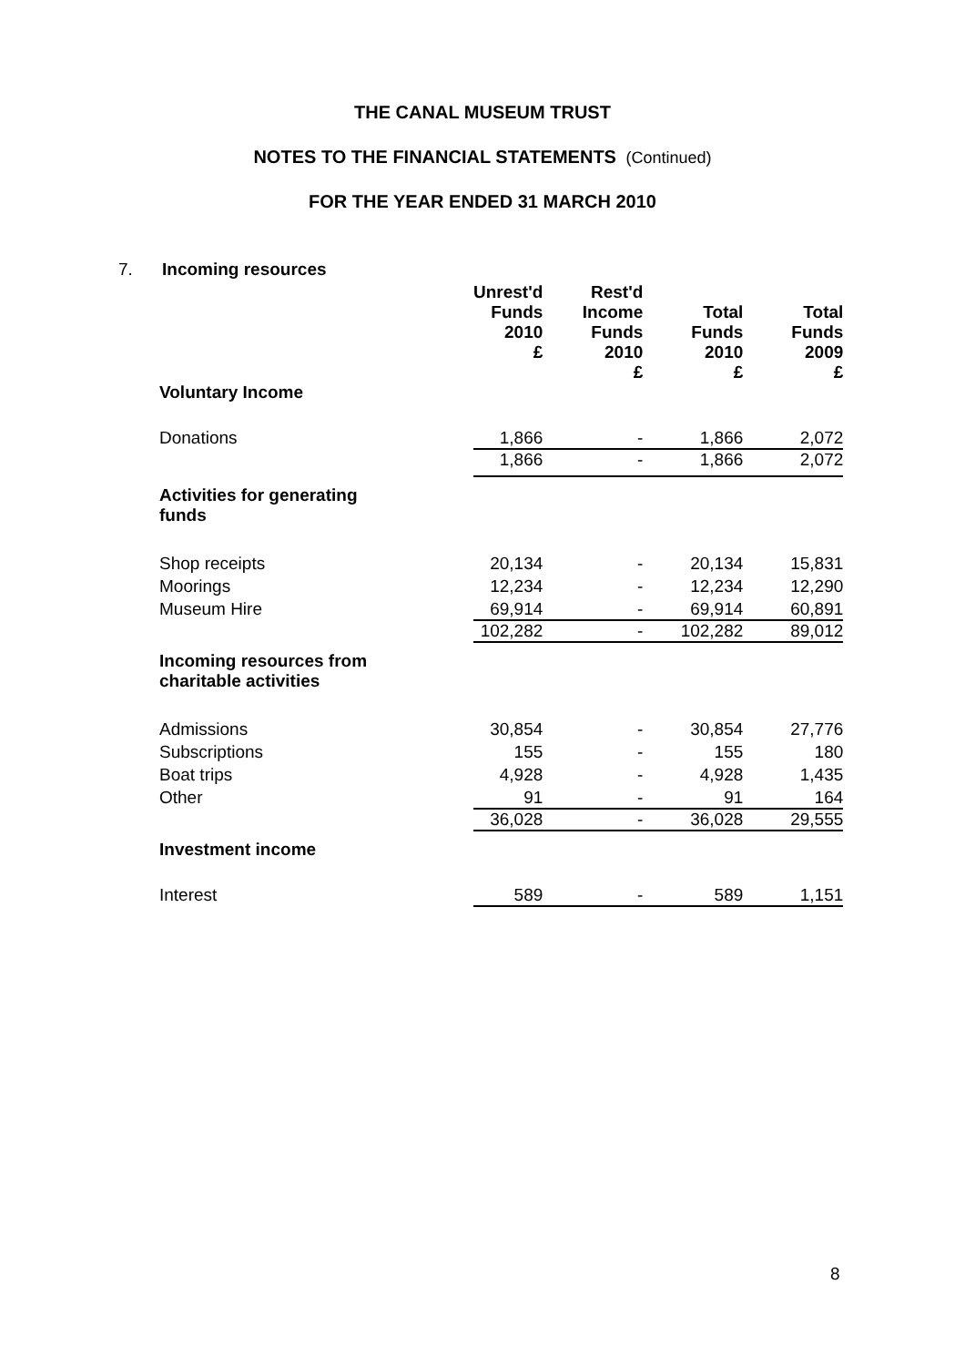THE CANAL MUSEUM TRUST
NOTES TO THE FINANCIAL STATEMENTS (Continued)
FOR THE YEAR ENDED 31 MARCH 2010
7. Incoming resources
| | Unrest'd Funds 2010 £ | Rest'd Income Funds 2010 £ | Total Funds 2010 £ | Total Funds 2009 £ |
| --- | --- | --- | --- | --- |
| Voluntary Income | | | | |
| Donations | 1,866 | - | 1,866 | 2,072 |
| | 1,866 | - | 1,866 | 2,072 |
| Activities for generating funds | | | | |
| Shop receipts | 20,134 | - | 20,134 | 15,831 |
| Moorings | 12,234 | - | 12,234 | 12,290 |
| Museum Hire | 69,914 | - | 69,914 | 60,891 |
| | 102,282 | - | 102,282 | 89,012 |
| Incoming resources from charitable activities | | | | |
| Admissions | 30,854 | - | 30,854 | 27,776 |
| Subscriptions | 155 | - | 155 | 180 |
| Boat trips | 4,928 | - | 4,928 | 1,435 |
| Other | 91 | - | 91 | 164 |
| | 36,028 | - | 36,028 | 29,555 |
| Investment income | | | | |
| Interest | 589 | - | 589 | 1,151 |
8